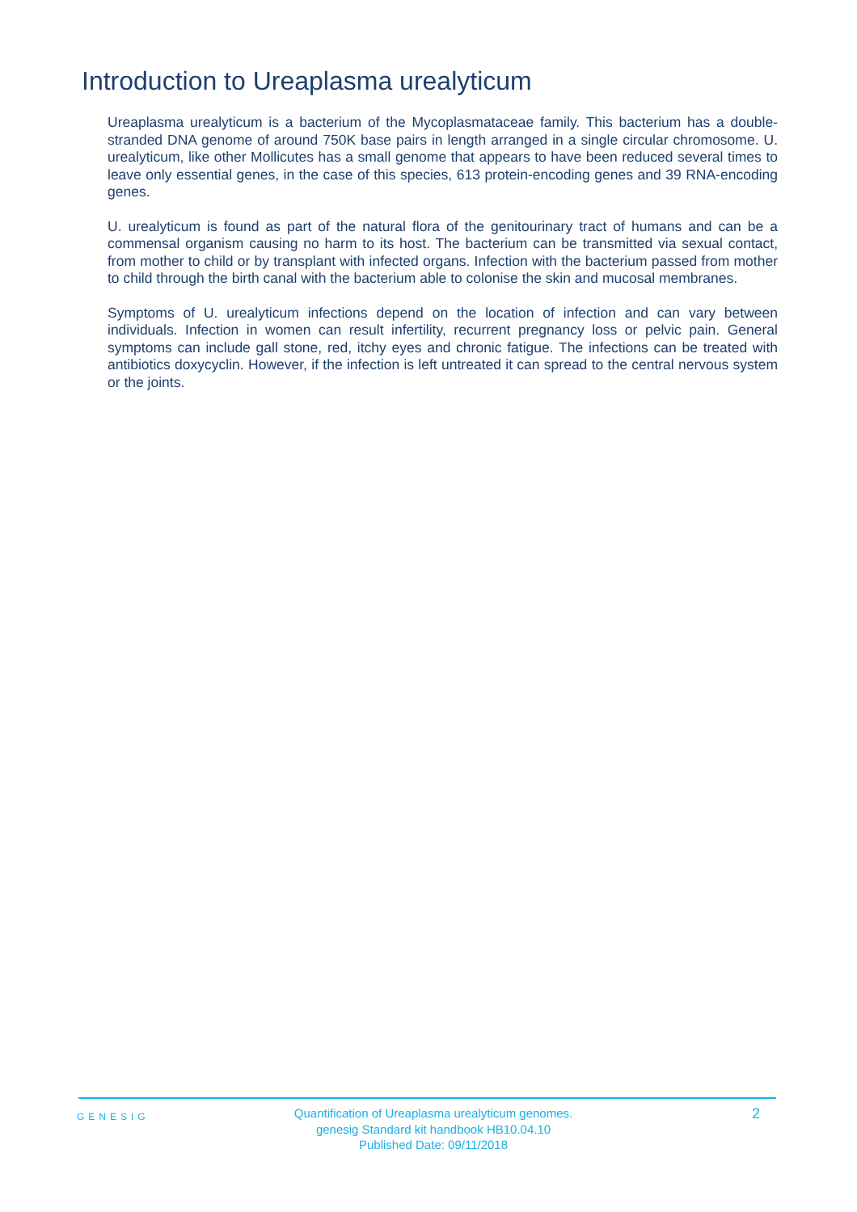Introduction to Ureaplasma urealyticum
Ureaplasma urealyticum is a bacterium of the Mycoplasmataceae family. This bacterium has a double-stranded DNA genome of around 750K base pairs in length arranged in a single circular chromosome. U. urealyticum, like other Mollicutes has a small genome that appears to have been reduced several times to leave only essential genes, in the case of this species, 613 protein-encoding genes and 39 RNA-encoding genes.
U. urealyticum is found as part of the natural flora of the genitourinary tract of humans and can be a commensal organism causing no harm to its host. The bacterium can be transmitted via sexual contact, from mother to child or by transplant with infected organs. Infection with the bacterium passed from mother to child through the birth canal with the bacterium able to colonise the skin and mucosal membranes.
Symptoms of U. urealyticum infections depend on the location of infection and can vary between individuals. Infection in women can result infertility, recurrent pregnancy loss or pelvic pain. General symptoms can include gall stone, red, itchy eyes and chronic fatigue. The infections can be treated with antibiotics doxycyclin. However, if the infection is left untreated it can spread to the central nervous system or the joints.
GENESIG
Quantification of Ureaplasma urealyticum genomes.
genesig Standard kit handbook HB10.04.10
Published Date: 09/11/2018
2